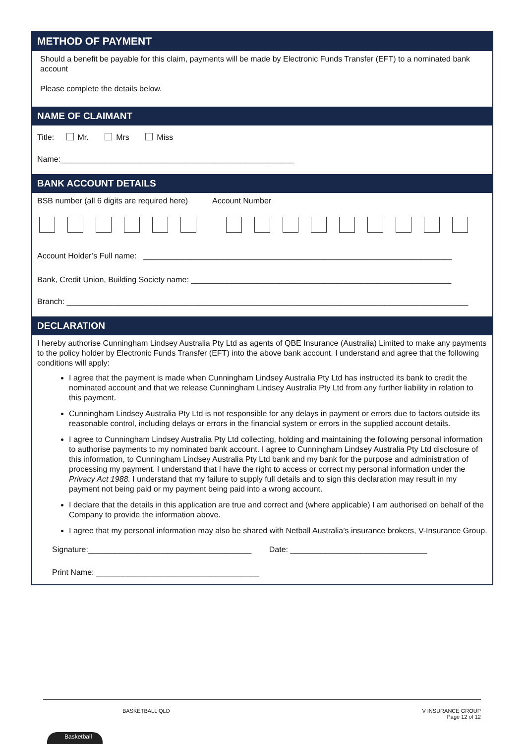METHOD OF PAYMENT
Should a benefit be payable for this claim, payments will be made by Electronic Funds Transfer (EFT) to a nominated bank account
Please complete the details below.
NAME OF CLAIMANT
Title: Mr. Mrs Miss
Name:_____________________________________________________
BANK ACCOUNT DETAILS
BSB number (all 6 digits are required here) Account Number
Account Holder’s Full name: ______________________________________________________________________
Bank, Credit Union, Building Society name: ___________________________________________________________
Branch: ___________________________________________________________________________________________
DECLARATION
I hereby authorise Cunningham Lindsey Australia Pty Ltd as agents of QBE Insurance (Australia) Limited to make any payments to the policy holder by Electronic Funds Transfer (EFT) into the above bank account. I understand and agree that the following conditions will apply:
I agree that the payment is made when Cunningham Lindsey Australia Pty Ltd has instructed its bank to credit the nominated account and that we release Cunningham Lindsey Australia Pty Ltd from any further liability in relation to this payment.
Cunningham Lindsey Australia Pty Ltd is not responsible for any delays in payment or errors due to factors outside its reasonable control, including delays or errors in the financial system or errors in the supplied account details.
I agree to Cunningham Lindsey Australia Pty Ltd collecting, holding and maintaining the following personal information to authorise payments to my nominated bank account. I agree to Cunningham Lindsey Australia Pty Ltd disclosure of this information, to Cunningham Lindsey Australia Pty Ltd bank and my bank for the purpose and administration of processing my payment. I understand that I have the right to access or correct my personal information under the Privacy Act 1988. I understand that my failure to supply full details and to sign this declaration may result in my payment not being paid or my payment being paid into a wrong account.
I declare that the details in this application are true and correct and (where applicable) I am authorised on behalf of the Company to provide the information above.
I agree that my personal information may also be shared with Netball Australia’s insurance brokers, V-Insurance Group.
Signature:_____________________________________ Date: _______________________________
Print Name: _____________________________________
BASKETBALL QLD V INSURANCE GROUP
Page 12 of 12
Basketball